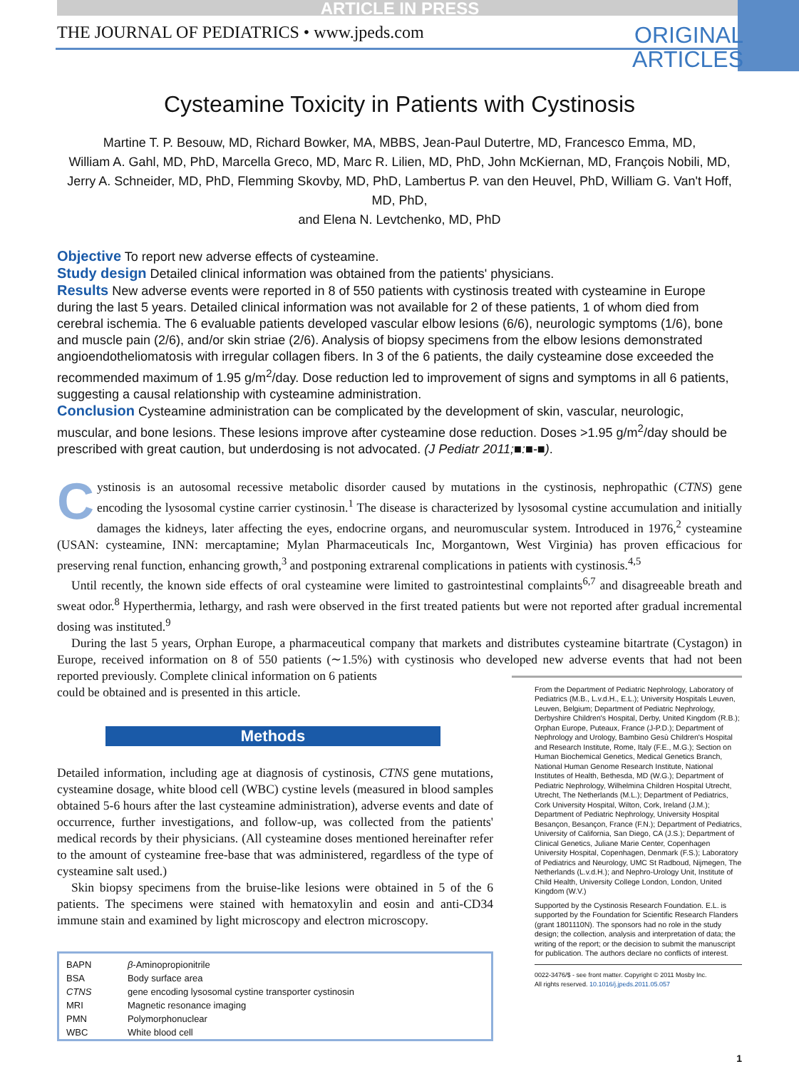ARTICLE IN PRESS
THE JOURNAL OF PEDIATRICS • www.jpeds.com
ORIGINAL
ARTICLES
Cysteamine Toxicity in Patients with Cystinosis
Martine T. P. Besouw, MD, Richard Bowker, MA, MBBS, Jean-Paul Dutertre, MD, Francesco Emma, MD,
William A. Gahl, MD, PhD, Marcella Greco, MD, Marc R. Lilien, MD, PhD, John McKiernan, MD, François Nobili, MD,
Jerry A. Schneider, MD, PhD, Flemming Skovby, MD, PhD, Lambertus P. van den Heuvel, PhD, William G. Van't Hoff, MD, PhD,
and Elena N. Levtchenko, MD, PhD
Objective To report new adverse effects of cysteamine.
Study design Detailed clinical information was obtained from the patients' physicians.
Results New adverse events were reported in 8 of 550 patients with cystinosis treated with cysteamine in Europe during the last 5 years. Detailed clinical information was not available for 2 of these patients, 1 of whom died from cerebral ischemia. The 6 evaluable patients developed vascular elbow lesions (6/6), neurologic symptoms (1/6), bone and muscle pain (2/6), and/or skin striae (2/6). Analysis of biopsy specimens from the elbow lesions demonstrated angioendotheliomatosis with irregular collagen fibers. In 3 of the 6 patients, the daily cysteamine dose exceeded the recommended maximum of 1.95 g/m<sup>2</sup>/day. Dose reduction led to improvement of signs and symptoms in all 6 patients, suggesting a causal relationship with cysteamine administration.
Conclusion Cysteamine administration can be complicated by the development of skin, vascular, neurologic, muscular, and bone lesions. These lesions improve after cysteamine dose reduction. Doses >1.95 g/m<sup>2</sup>/day should be prescribed with great caution, but underdosing is not advocated. (J Pediatr 2011;■:■-■).
Cystinosis is an autosomal recessive metabolic disorder caused by mutations in the cystinosis, nephropathic (CTNS) gene encoding the lysosomal cystine carrier cystinosin.<sup>1</sup> The disease is characterized by lysosomal cystine accumulation and initially damages the kidneys, later affecting the eyes, endocrine organs, and neuromuscular system. Introduced in 1976,<sup>2</sup> cysteamine (USAN: cysteamine, INN: mercaptamine; Mylan Pharmaceuticals Inc, Morgantown, West Virginia) has proven efficacious for preserving renal function, enhancing growth,<sup>3</sup> and postponing extrarenal complications in patients with cystinosis.<sup>4,5</sup>
Until recently, the known side effects of oral cysteamine were limited to gastrointestinal complaints<sup>6,7</sup> and disagreeable breath and sweat odor.<sup>8</sup> Hyperthermia, lethargy, and rash were observed in the first treated patients but were not reported after gradual incremental dosing was instituted.<sup>9</sup>
During the last 5 years, Orphan Europe, a pharmaceutical company that markets and distributes cysteamine bitartrate (Cystagon) in Europe, received information on 8 of 550 patients (∼1.5%) with cystinosis who developed new adverse events that had not been reported previously. Complete clinical information on 6 patients
could be obtained and is presented in this article.
Methods
Detailed information, including age at diagnosis of cystinosis, CTNS gene mutations, cysteamine dosage, white blood cell (WBC) cystine levels (measured in blood samples obtained 5-6 hours after the last cysteamine administration), adverse events and date of occurrence, further investigations, and follow-up, was collected from the patients' medical records by their physicians. (All cysteamine doses mentioned hereinafter refer to the amount of cysteamine free-base that was administered, regardless of the type of cysteamine salt used.)
Skin biopsy specimens from the bruise-like lesions were obtained in 5 of the 6 patients. The specimens were stained with hematoxylin and eosin and anti-CD34 immune stain and examined by light microscopy and electron microscopy.
| BAPN | β -Aminopropionitrile |
| BSA | Body surface area |
| CTNS | gene encoding lysosomal cystine transporter cystinosin |
| MRI | Magnetic resonance imaging |
| PMN | Polymorphonuclear |
| WBC | White blood cell |
From the Department of Pediatric Nephrology, Laboratory of Pediatrics (M.B., L.v.d.H., E.L.); University Hospitals Leuven, Leuven, Belgium; Department of Pediatric Nephrology, Derbyshire Children's Hospital, Derby, United Kingdom (R.B.); Orphan Europe, Puteaux, France (J-P.D.); Department of Nephrology and Urology, Bambino Gesù Children's Hospital and Research Institute, Rome, Italy (F.E., M.G.); Section on Human Biochemical Genetics, Medical Genetics Branch, National Human Genome Research Institute, National Institutes of Health, Bethesda, MD (W.G.); Department of Pediatric Nephrology, Wilhelmina Children Hospital Utrecht, Utrecht, The Netherlands (M.L.); Department of Pediatrics, Cork University Hospital, Wilton, Cork, Ireland (J.M.); Department of Pediatric Nephrology, University Hospital Besançon, Besançon, France (F.N.); Department of Pediatrics, University of California, San Diego, CA (J.S.); Department of Clinical Genetics, Juliane Marie Center, Copenhagen University Hospital, Copenhagen, Denmark (F.S.); Laboratory of Pediatrics and Neurology, UMC St Radboud, Nijmegen, The Netherlands (L.v.d.H.); and Nephro-Urology Unit, Institute of Child Health, University College London, London, United Kingdom (W.V.)
Supported by the Cystinosis Research Foundation. E.L. is supported by the Foundation for Scientific Research Flanders (grant 1801110N). The sponsors had no role in the study design; the collection, analysis and interpretation of data; the writing of the report; or the decision to submit the manuscript for publication. The authors declare no conflicts of interest.
0022-3476/$ - see front matter. Copyright © 2011 Mosby Inc.
All rights reserved. 10.1016/j.jpeds.2011.05.057
1